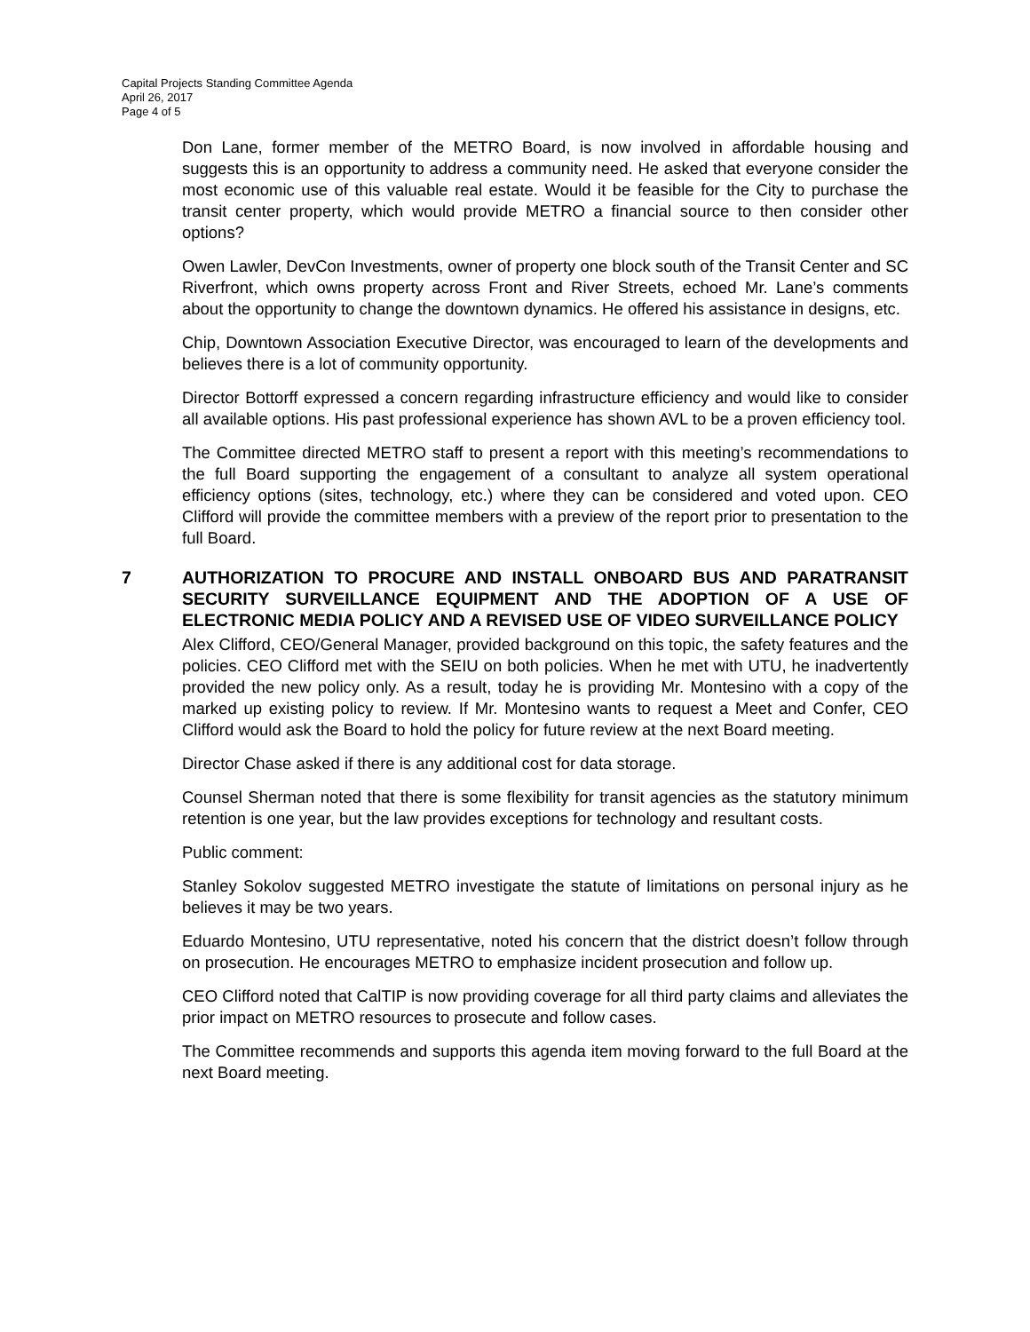Capital Projects Standing Committee Agenda
April 26, 2017
Page 4 of 5
Don Lane, former member of the METRO Board, is now involved in affordable housing and suggests this is an opportunity to address a community need. He asked that everyone consider the most economic use of this valuable real estate. Would it be feasible for the City to purchase the transit center property, which would provide METRO a financial source to then consider other options?
Owen Lawler, DevCon Investments, owner of property one block south of the Transit Center and SC Riverfront, which owns property across Front and River Streets, echoed Mr. Lane’s comments about the opportunity to change the downtown dynamics. He offered his assistance in designs, etc.
Chip, Downtown Association Executive Director, was encouraged to learn of the developments and believes there is a lot of community opportunity.
Director Bottorff expressed a concern regarding infrastructure efficiency and would like to consider all available options. His past professional experience has shown AVL to be a proven efficiency tool.
The Committee directed METRO staff to present a report with this meeting’s recommendations to the full Board supporting the engagement of a consultant to analyze all system operational efficiency options (sites, technology, etc.) where they can be considered and voted upon. CEO Clifford will provide the committee members with a preview of the report prior to presentation to the full Board.
7 AUTHORIZATION TO PROCURE AND INSTALL ONBOARD BUS AND PARATRANSIT SECURITY SURVEILLANCE EQUIPMENT AND THE ADOPTION OF A USE OF ELECTRONIC MEDIA POLICY AND A REVISED USE OF VIDEO SURVEILLANCE POLICY
Alex Clifford, CEO/General Manager, provided background on this topic, the safety features and the policies. CEO Clifford met with the SEIU on both policies. When he met with UTU, he inadvertently provided the new policy only. As a result, today he is providing Mr. Montesino with a copy of the marked up existing policy to review. If Mr. Montesino wants to request a Meet and Confer, CEO Clifford would ask the Board to hold the policy for future review at the next Board meeting.
Director Chase asked if there is any additional cost for data storage.
Counsel Sherman noted that there is some flexibility for transit agencies as the statutory minimum retention is one year, but the law provides exceptions for technology and resultant costs.
Public comment:
Stanley Sokolov suggested METRO investigate the statute of limitations on personal injury as he believes it may be two years.
Eduardo Montesino, UTU representative, noted his concern that the district doesn’t follow through on prosecution. He encourages METRO to emphasize incident prosecution and follow up.
CEO Clifford noted that CalTIP is now providing coverage for all third party claims and alleviates the prior impact on METRO resources to prosecute and follow cases.
The Committee recommends and supports this agenda item moving forward to the full Board at the next Board meeting.